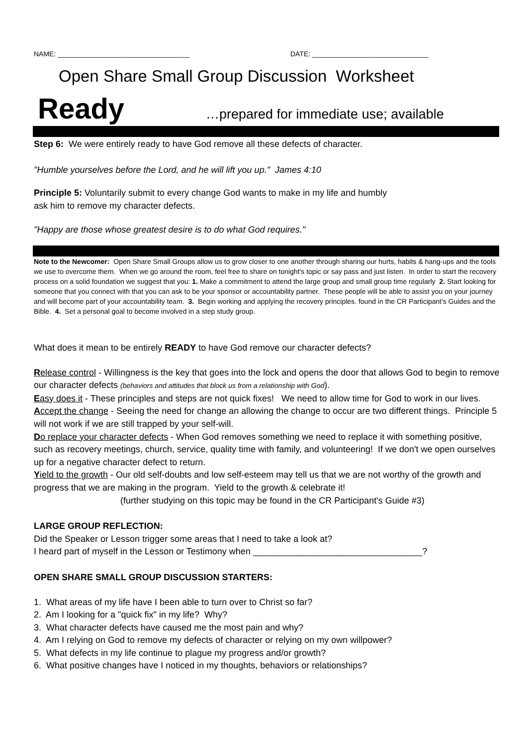NAME: __________________________________ DATE: ______________________________
Open Share Small Group Discussion Worksheet
Ready …prepared for immediate use; available
Step 6: We were entirely ready to have God remove all these defects of character.
"Humble yourselves before the Lord, and he will lift you up." James 4:10
Principle 5: Voluntarily submit to every change God wants to make in my life and humbly
ask him to remove my character defects.
"Happy are those whose greatest desire is to do what God requires."
Note to the Newcomer: Open Share Small Groups allow us to grow closer to one another through sharing our hurts, habits & hang-ups and the tools we use to overcome them. When we go around the room, feel free to share on tonight's topic or say pass and just listen. In order to start the recovery process on a solid foundation we suggest that you: 1. Make a commitment to attend the large group and small group time regularly 2. Start looking for someone that you connect with that you can ask to be your sponsor or accountability partner. These people will be able to assist you on your journey and will become part of your accountability team. 3. Begin working and applying the recovery principles. found in the CR Participant's Guides and the Bible. 4. Set a personal goal to become involved in a step study group.
What does it mean to be entirely READY to have God remove our character defects?
Release control - Willingness is the key that goes into the lock and opens the door that allows God to begin to remove our character defects (behaviors and attitudes that block us from a relationship with God).
Easy does it - These principles and steps are not quick fixes! We need to allow time for God to work in our lives.
Accept the change - Seeing the need for change an allowing the change to occur are two different things. Principle 5 will not work if we are still trapped by your self-will.
Do replace your character defects - When God removes something we need to replace it with something positive, such as recovery meetings, church, service, quality time with family, and volunteering! If we don't we open ourselves up for a negative character defect to return.
Yield to the growth - Our old self-doubts and low self-esteem may tell us that we are not worthy of the growth and progress that we are making in the program. Yield to the growth & celebrate it!
(further studying on this topic may be found in the CR Participant's Guide #3)
LARGE GROUP REFLECTION:
Did the Speaker or Lesson trigger some areas that I need to take a look at?
I heard part of myself in the Lesson or Testimony when __________________________________?
OPEN SHARE SMALL GROUP DISCUSSION STARTERS:
1. What areas of my life have I been able to turn over to Christ so far?
2. Am I looking for a "quick fix" in my life? Why?
3. What character defects have caused me the most pain and why?
4. Am I relying on God to remove my defects of character or relying on my own willpower?
5. What defects in my life continue to plague my progress and/or growth?
6. What positive changes have I noticed in my thoughts, behaviors or relationships?